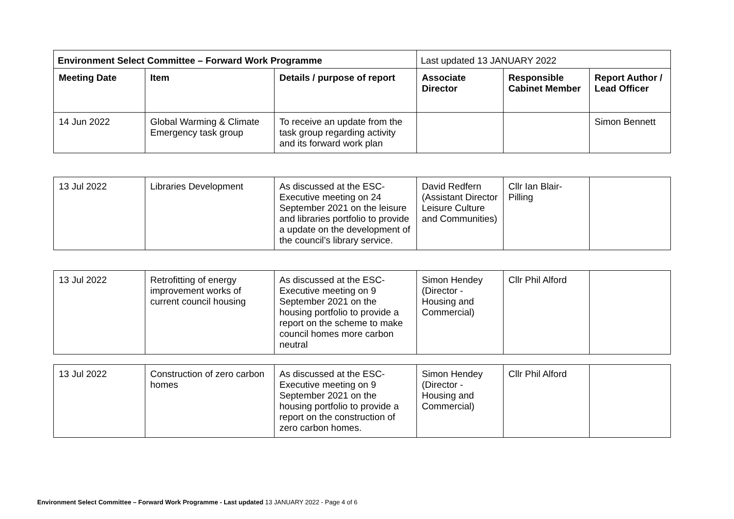| Environment Select Committee – Forward Work Programme | | | Last updated 13 JANUARY 2022 | | |
| Meeting Date | Item | Details / purpose of report | Associate Director | Responsible Cabinet Member | Report Author / Lead Officer |
| 14 Jun 2022 | Global Warming & Climate Emergency task group | To receive an update from the task group regarding activity and its forward work plan | | | Simon Bennett |
| 13 Jul 2022 | Libraries Development | As discussed at the ESC-Executive meeting on 24 September 2021 on the leisure and libraries portfolio to provide a update on the development of the council’s library service. | David Redfern (Assistant Director Leisure Culture and Communities) | Cllr Ian Blair-Pilling | |
| 13 Jul 2022 | Retrofitting of energy improvement works of current council housing | As discussed at the ESC-Executive meeting on 9 September 2021 on the housing portfolio to provide a report on the scheme to make council homes more carbon neutral | Simon Hendey (Director - Housing and Commercial) | Cllr Phil Alford | |
| 13 Jul 2022 | Construction of zero carbon homes | As discussed at the ESC-Executive meeting on 9 September 2021 on the housing portfolio to provide a report on the construction of zero carbon homes. | Simon Hendey (Director - Housing and Commercial) | Cllr Phil Alford | |
Environment Select Committee – Forward Work Programme - Last updated 13 JANUARY 2022 - Page 4 of 6